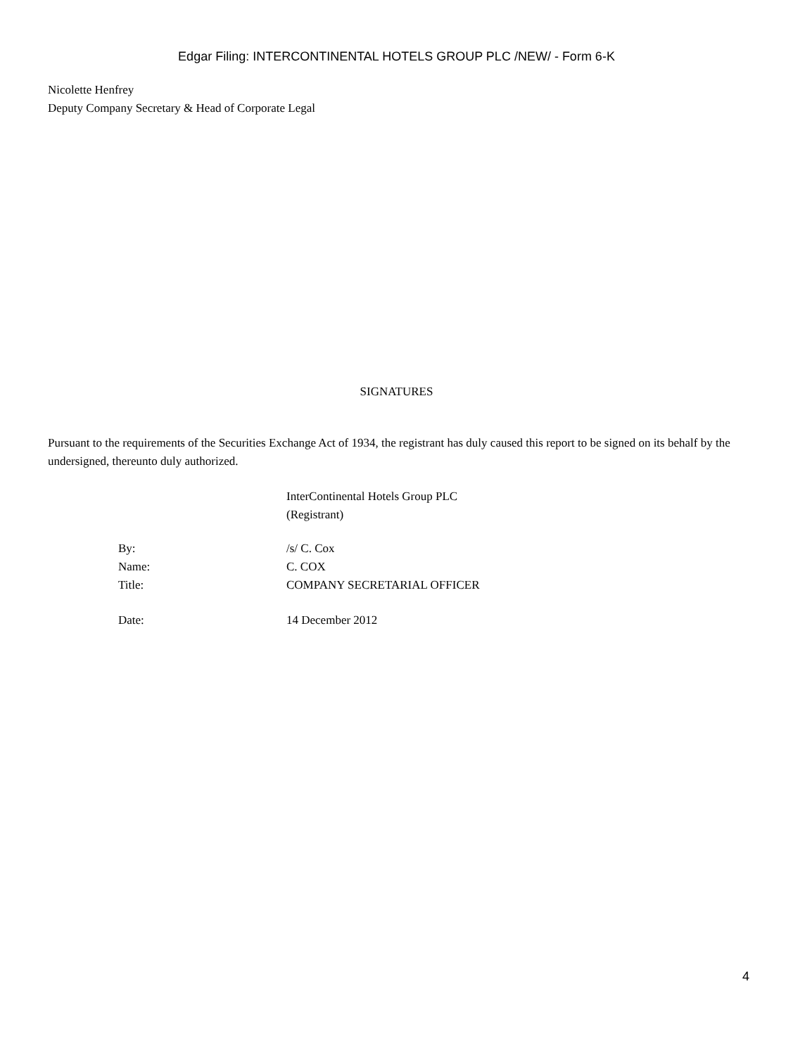Edgar Filing: INTERCONTINENTAL HOTELS GROUP PLC /NEW/ - Form 6-K
Nicolette Henfrey
Deputy Company Secretary & Head of Corporate Legal
SIGNATURES
Pursuant to the requirements of the Securities Exchange Act of 1934, the registrant has duly caused this report to be signed on its behalf by the undersigned, thereunto duly authorized.
InterContinental Hotels Group PLC
(Registrant)
| By: | /s/ C. Cox |
| Name: | C. COX |
| Title: | COMPANY SECRETARIAL OFFICER |
| Date: | 14 December 2012 |
4